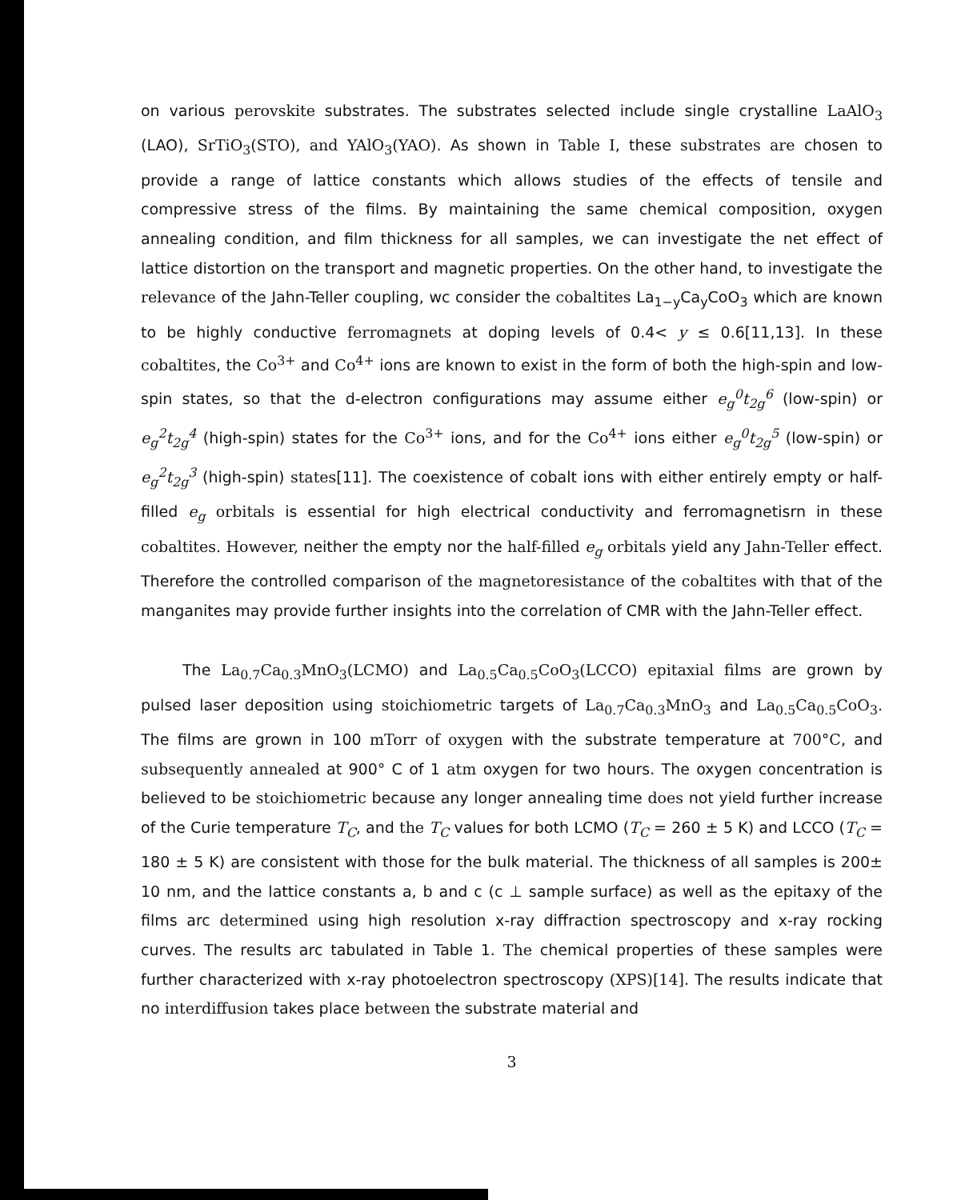on various perovskite substrates. The substrates selected include single crystalline LaAlO<sub>3</sub> (LAO), SrTiO<sub>3</sub>(STO), and YAlO<sub>3</sub>(YAO). As shown in Table I, these substrates are chosen to provide a range of lattice constants which allows studies of the effects of tensile and compressive stress of the films. By maintaining the same chemical composition, oxygen annealing condition, and film thickness for all samples, we can investigate the net effect of lattice distortion on the transport and magnetic properties. On the other hand, to investigate the relevance of the Jahn-Teller coupling, wc consider the cobaltites La<sub>1−y</sub>Ca<sub>y</sub>CoO<sub>3</sub> which are known to be highly conductive ferromagnets at doping levels of 0.4< y ≤ 0.6[11,13]. In these cobaltites, the Co<sup>3+</sup> and Co<sup>4+</sup> ions are known to exist in the form of both the high-spin and low-spin states, so that the d-electron configurations may assume either e<sub>g</sub><sup>0</sup>t<sub>2g</sub><sup>6</sup> (low-spin) or e<sub>g</sub><sup>2</sup>t<sub>2g</sub><sup>4</sup> (high-spin) states for the Co<sup>3+</sup> ions, and for the Co<sup>4+</sup> ions either e<sub>g</sub><sup>0</sup>t<sub>2g</sub><sup>5</sup> (low-spin) or e<sub>g</sub><sup>2</sup>t<sub>2g</sub><sup>3</sup> (high-spin) states[11]. The coexistence of cobalt ions with either entirely empty or half-filled e<sub>g</sub> orbitals is essential for high electrical conductivity and ferromagnetisrn in these cobaltites. However, neither the empty nor the half-filled e<sub>g</sub> orbitals yield any Jahn-Teller effect. Therefore the controlled comparison of the magnetoresistance of the cobaltites with that of the manganites may provide further insights into the correlation of CMR with the Jahn-Teller effect.
The La<sub>0.7</sub>Ca<sub>0.3</sub>MnO<sub>3</sub>(LCMO) and La<sub>0.5</sub>Ca<sub>0.5</sub>CoO<sub>3</sub>(LCCO) epitaxial films are grown by pulsed laser deposition using stoichiometric targets of La<sub>0.7</sub>Ca<sub>0.3</sub>MnO<sub>3</sub> and La<sub>0.5</sub>Ca<sub>0.5</sub>CoO<sub>3</sub>. The films are grown in 100 mTorr of oxygen with the substrate temperature at 700°C, and subsequently annealed at 900° C of 1 atm oxygen for two hours. The oxygen concentration is believed to be stoichiometric because any longer annealing time does not yield further increase of the Curie temperature T<sub>C</sub>, and the T<sub>C</sub> values for both LCMO (T<sub>C</sub> = 260 ± 5 K) and LCCO (T<sub>C</sub> = 180 ± 5 K) are consistent with those for the bulk material. The thickness of all samples is 200± 10 nm, and the lattice constants a, b and c (c ⊥ sample surface) as well as the epitaxy of the films arc determined using high resolution x-ray diffraction spectroscopy and x-ray rocking curves. The results arc tabulated in Table 1. The chemical properties of these samples were further characterized with x-ray photoelectron spectroscopy (XPS)[14]. The results indicate that no interdiffusion takes place between the substrate material and
3